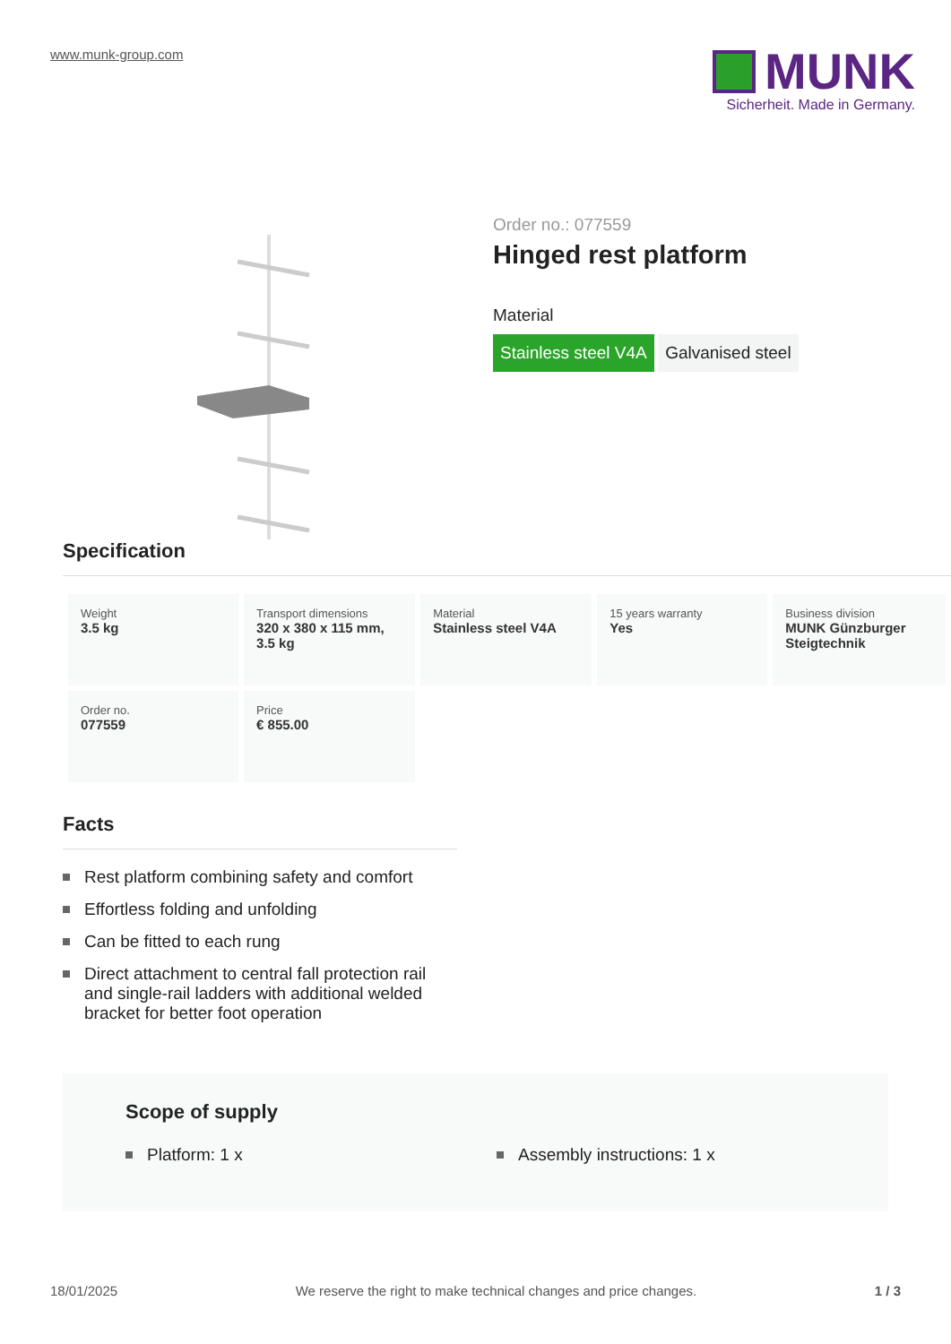www.munk-group.com
MUNK
Sicherheit. Made in Germany.
Order no.: 077559
Hinged rest platform
Material
Stainless steel V4A Galvanised steel
Specification
| Weight 3.5 kg | Transport dimensions 320 x 380 x 115 mm, 3.5 kg | Material Stainless steel V4A | 15 years warranty Yes | Business division MUNK Günzburger Steigtechnik |
| Order no. 077559 | Price € 855.00 | | | |
Facts
Rest platform combining safety and comfort
Effortless folding and unfolding
Can be fitted to each rung
Direct attachment to central fall protection rail and single-rail ladders with additional welded bracket for better foot operation
Scope of supply
Platform: 1 x Assembly instructions: 1 x
18/01/2025 We reserve the right to make technical changes and price changes. 1 / 3